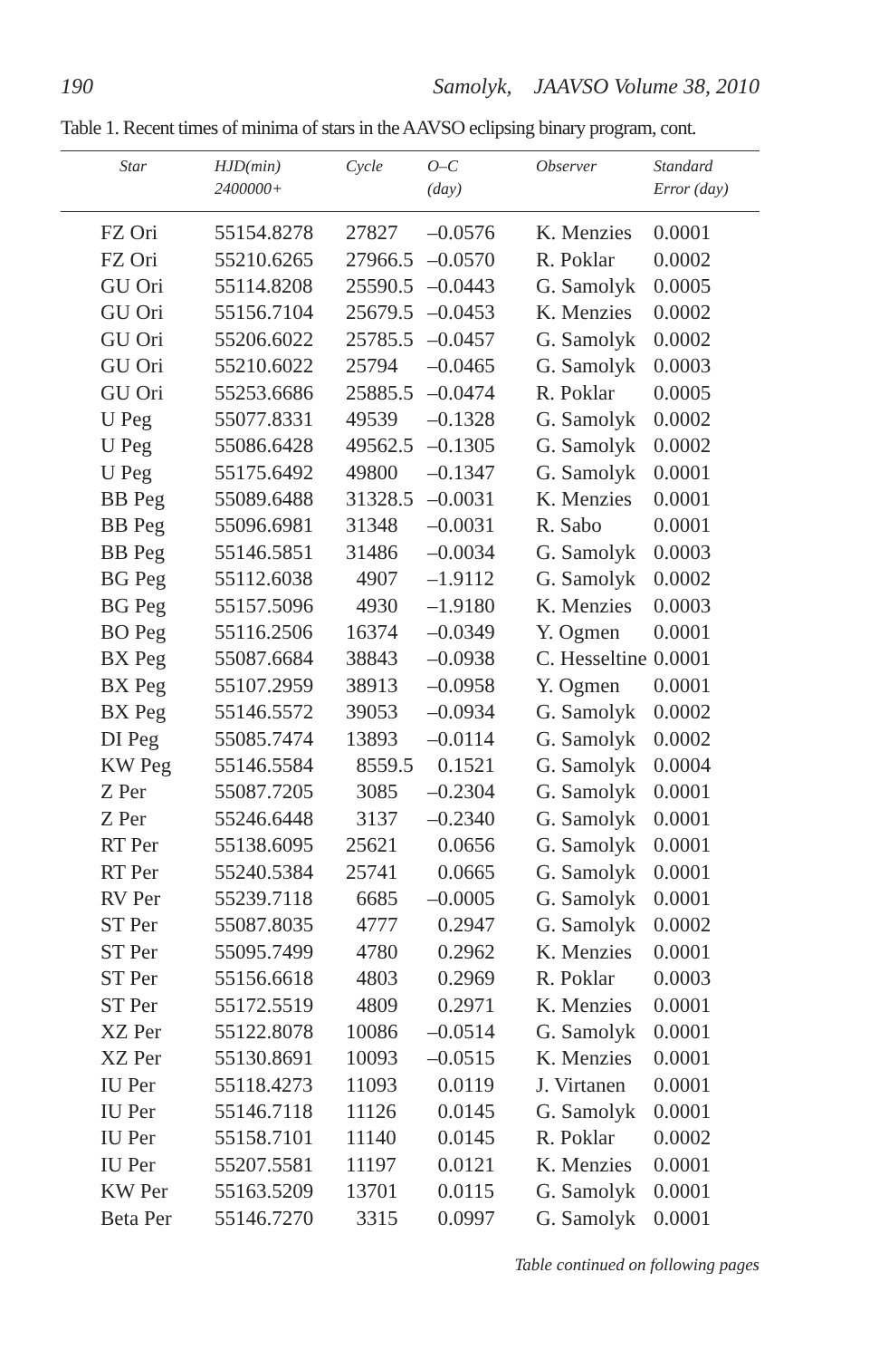190 Samolyk, JAAVSO Volume 38, 2010
Table 1. Recent times of minima of stars in the AAVSO eclipsing binary program, cont.
| Star | HJD(min) 2400000+ | Cycle | O–C (day) | Observer | Standard Error (day) |
| --- | --- | --- | --- | --- | --- |
| FZ Ori | 55154.8278 | 27827 | –0.0576 | K. Menzies | 0.0001 |
| FZ Ori | 55210.6265 | 27966.5 | –0.0570 | R. Poklar | 0.0002 |
| GU Ori | 55114.8208 | 25590.5 | –0.0443 | G. Samolyk | 0.0005 |
| GU Ori | 55156.7104 | 25679.5 | –0.0453 | K. Menzies | 0.0002 |
| GU Ori | 55206.6022 | 25785.5 | –0.0457 | G. Samolyk | 0.0002 |
| GU Ori | 55210.6022 | 25794 | –0.0465 | G. Samolyk | 0.0003 |
| GU Ori | 55253.6686 | 25885.5 | –0.0474 | R. Poklar | 0.0005 |
| U Peg | 55077.8331 | 49539 | –0.1328 | G. Samolyk | 0.0002 |
| U Peg | 55086.6428 | 49562.5 | –0.1305 | G. Samolyk | 0.0002 |
| U Peg | 55175.6492 | 49800 | –0.1347 | G. Samolyk | 0.0001 |
| BB Peg | 55089.6488 | 31328.5 | –0.0031 | K. Menzies | 0.0001 |
| BB Peg | 55096.6981 | 31348 | –0.0031 | R. Sabo | 0.0001 |
| BB Peg | 55146.5851 | 31486 | –0.0034 | G. Samolyk | 0.0003 |
| BG Peg | 55112.6038 | 4907 | –1.9112 | G. Samolyk | 0.0002 |
| BG Peg | 55157.5096 | 4930 | –1.9180 | K. Menzies | 0.0003 |
| BO Peg | 55116.2506 | 16374 | –0.0349 | Y. Ogmen | 0.0001 |
| BX Peg | 55087.6684 | 38843 | –0.0938 | C. Hesseltine | 0.0001 |
| BX Peg | 55107.2959 | 38913 | –0.0958 | Y. Ogmen | 0.0001 |
| BX Peg | 55146.5572 | 39053 | –0.0934 | G. Samolyk | 0.0002 |
| DI Peg | 55085.7474 | 13893 | –0.0114 | G. Samolyk | 0.0002 |
| KW Peg | 55146.5584 | 8559.5 | 0.1521 | G. Samolyk | 0.0004 |
| Z Per | 55087.7205 | 3085 | –0.2304 | G. Samolyk | 0.0001 |
| Z Per | 55246.6448 | 3137 | –0.2340 | G. Samolyk | 0.0001 |
| RT Per | 55138.6095 | 25621 | 0.0656 | G. Samolyk | 0.0001 |
| RT Per | 55240.5384 | 25741 | 0.0665 | G. Samolyk | 0.0001 |
| RV Per | 55239.7118 | 6685 | –0.0005 | G. Samolyk | 0.0001 |
| ST Per | 55087.8035 | 4777 | 0.2947 | G. Samolyk | 0.0002 |
| ST Per | 55095.7499 | 4780 | 0.2962 | K. Menzies | 0.0001 |
| ST Per | 55156.6618 | 4803 | 0.2969 | R. Poklar | 0.0003 |
| ST Per | 55172.5519 | 4809 | 0.2971 | K. Menzies | 0.0001 |
| XZ Per | 55122.8078 | 10086 | –0.0514 | G. Samolyk | 0.0001 |
| XZ Per | 55130.8691 | 10093 | –0.0515 | K. Menzies | 0.0001 |
| IU Per | 55118.4273 | 11093 | 0.0119 | J. Virtanen | 0.0001 |
| IU Per | 55146.7118 | 11126 | 0.0145 | G. Samolyk | 0.0001 |
| IU Per | 55158.7101 | 11140 | 0.0145 | R. Poklar | 0.0002 |
| IU Per | 55207.5581 | 11197 | 0.0121 | K. Menzies | 0.0001 |
| KW Per | 55163.5209 | 13701 | 0.0115 | G. Samolyk | 0.0001 |
| Beta Per | 55146.7270 | 3315 | 0.0997 | G. Samolyk | 0.0001 |
Table continued on following pages